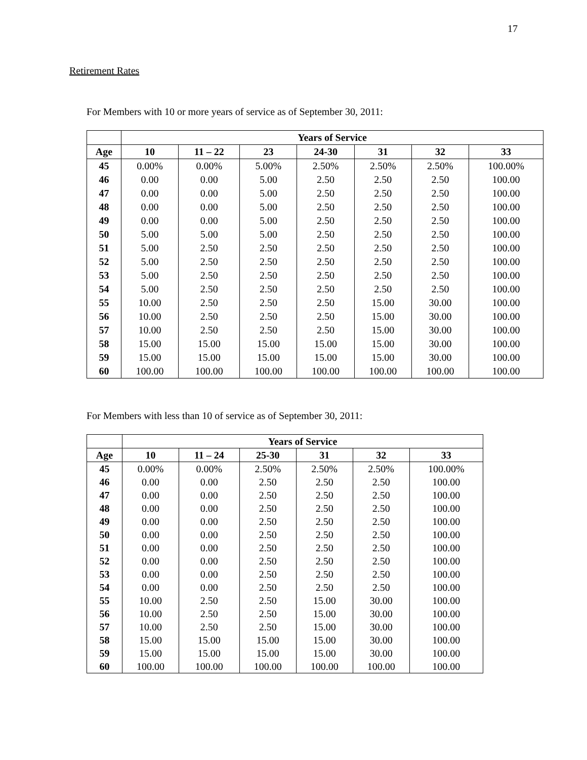17
Retirement Rates
For Members with 10 or more years of service as of September 30, 2011:
| | Years of Service | | | | | | |
| --- | --- | --- | --- | --- | --- | --- | --- |
| Age | 10 | 11 – 22 | 23 | 24-30 | 31 | 32 | 33 |
| 45 | 0.00% | 0.00% | 5.00% | 2.50% | 2.50% | 2.50% | 100.00% |
| 46 | 0.00 | 0.00 | 5.00 | 2.50 | 2.50 | 2.50 | 100.00 |
| 47 | 0.00 | 0.00 | 5.00 | 2.50 | 2.50 | 2.50 | 100.00 |
| 48 | 0.00 | 0.00 | 5.00 | 2.50 | 2.50 | 2.50 | 100.00 |
| 49 | 0.00 | 0.00 | 5.00 | 2.50 | 2.50 | 2.50 | 100.00 |
| 50 | 5.00 | 5.00 | 5.00 | 2.50 | 2.50 | 2.50 | 100.00 |
| 51 | 5.00 | 2.50 | 2.50 | 2.50 | 2.50 | 2.50 | 100.00 |
| 52 | 5.00 | 2.50 | 2.50 | 2.50 | 2.50 | 2.50 | 100.00 |
| 53 | 5.00 | 2.50 | 2.50 | 2.50 | 2.50 | 2.50 | 100.00 |
| 54 | 5.00 | 2.50 | 2.50 | 2.50 | 2.50 | 2.50 | 100.00 |
| 55 | 10.00 | 2.50 | 2.50 | 2.50 | 15.00 | 30.00 | 100.00 |
| 56 | 10.00 | 2.50 | 2.50 | 2.50 | 15.00 | 30.00 | 100.00 |
| 57 | 10.00 | 2.50 | 2.50 | 2.50 | 15.00 | 30.00 | 100.00 |
| 58 | 15.00 | 15.00 | 15.00 | 15.00 | 15.00 | 30.00 | 100.00 |
| 59 | 15.00 | 15.00 | 15.00 | 15.00 | 15.00 | 30.00 | 100.00 |
| 60 | 100.00 | 100.00 | 100.00 | 100.00 | 100.00 | 100.00 | 100.00 |
For Members with less than 10 of service as of September 30, 2011:
| | Years of Service | | | | | |
| --- | --- | --- | --- | --- | --- | --- |
| Age | 10 | 11 – 24 | 25-30 | 31 | 32 | 33 |
| 45 | 0.00% | 0.00% | 2.50% | 2.50% | 2.50% | 100.00% |
| 46 | 0.00 | 0.00 | 2.50 | 2.50 | 2.50 | 100.00 |
| 47 | 0.00 | 0.00 | 2.50 | 2.50 | 2.50 | 100.00 |
| 48 | 0.00 | 0.00 | 2.50 | 2.50 | 2.50 | 100.00 |
| 49 | 0.00 | 0.00 | 2.50 | 2.50 | 2.50 | 100.00 |
| 50 | 0.00 | 0.00 | 2.50 | 2.50 | 2.50 | 100.00 |
| 51 | 0.00 | 0.00 | 2.50 | 2.50 | 2.50 | 100.00 |
| 52 | 0.00 | 0.00 | 2.50 | 2.50 | 2.50 | 100.00 |
| 53 | 0.00 | 0.00 | 2.50 | 2.50 | 2.50 | 100.00 |
| 54 | 0.00 | 0.00 | 2.50 | 2.50 | 2.50 | 100.00 |
| 55 | 10.00 | 2.50 | 2.50 | 15.00 | 30.00 | 100.00 |
| 56 | 10.00 | 2.50 | 2.50 | 15.00 | 30.00 | 100.00 |
| 57 | 10.00 | 2.50 | 2.50 | 15.00 | 30.00 | 100.00 |
| 58 | 15.00 | 15.00 | 15.00 | 15.00 | 30.00 | 100.00 |
| 59 | 15.00 | 15.00 | 15.00 | 15.00 | 30.00 | 100.00 |
| 60 | 100.00 | 100.00 | 100.00 | 100.00 | 100.00 | 100.00 |